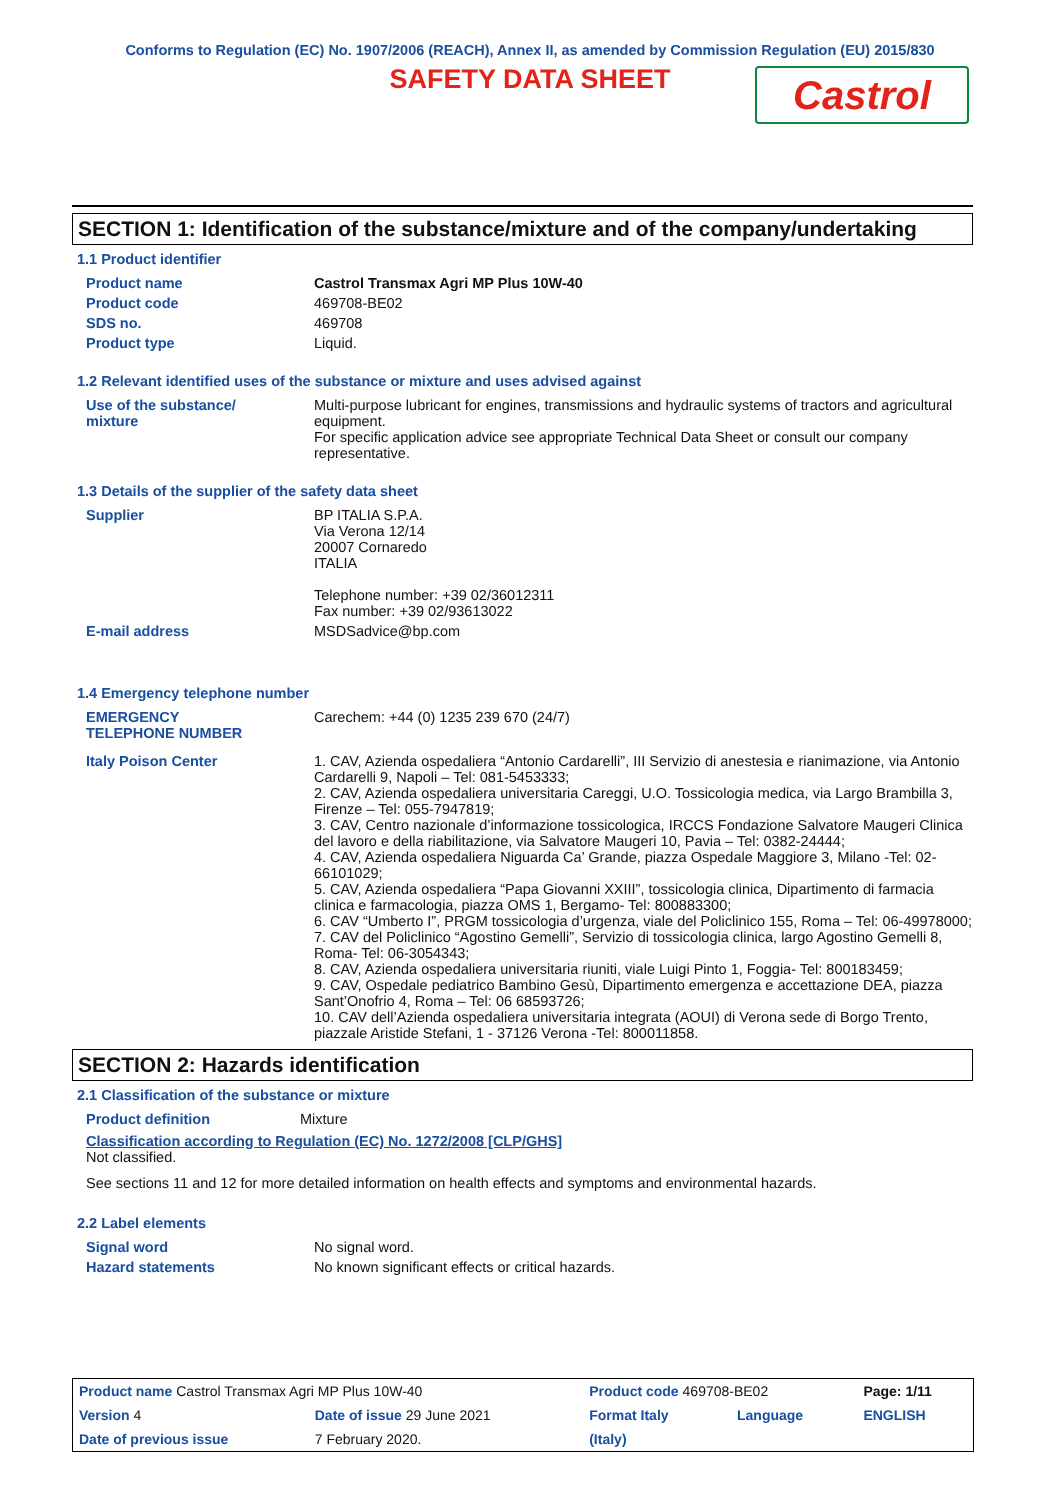Conforms to Regulation (EC) No. 1907/2006 (REACH), Annex II, as amended by Commission Regulation (EU) 2015/830
SAFETY DATA SHEET
Castrol
SECTION 1: Identification of the substance/mixture and of the company/undertaking
1.1 Product identifier
| Product name | Castrol Transmax Agri MP Plus 10W-40 |
| Product code | 469708-BE02 |
| SDS no. | 469708 |
| Product type | Liquid. |
1.2 Relevant identified uses of the substance or mixture and uses advised against
| Use of the substance/ mixture | Multi-purpose lubricant for engines, transmissions and hydraulic systems of tractors and agricultural equipment. For specific application advice see appropriate Technical Data Sheet or consult our company representative. |
1.3 Details of the supplier of the safety data sheet
| Supplier | BP ITALIA S.P.A. Via Verona 12/14 20007 Cornaredo ITALIA Telephone number: +39 02/36012311 Fax number: +39 02/93613022 |
| E-mail address | MSDSadvice@bp.com |
1.4 Emergency telephone number
| EMERGENCY TELEPHONE NUMBER | Carechem: +44 (0) 1235 239 670 (24/7) |
| Italy Poison Center | 1. CAV, Azienda ospedaliera “Antonio Cardarelli”, III Servizio di anestesia e rianimazione, via Antonio Cardarelli 9, Napoli – Tel: 081-5453333; 2. CAV, Azienda ospedaliera universitaria Careggi, U.O. Tossicologia medica, via Largo Brambilla 3, Firenze – Tel: 055-7947819; 3. CAV, Centro nazionale d’informazione tossicologica, IRCCS Fondazione Salvatore Maugeri Clinica del lavoro e della riabilitazione, via Salvatore Maugeri 10, Pavia – Tel: 0382-24444; 4. CAV, Azienda ospedaliera Niguarda Ca’ Grande, piazza Ospedale Maggiore 3, Milano -Tel: 02-66101029; 5. CAV, Azienda ospedaliera “Papa Giovanni XXIII”, tossicologia clinica, Dipartimento di farmacia clinica e farmacologia, piazza OMS 1, Bergamo- Tel: 800883300; 6. CAV “Umberto I”, PRGM tossicologia d’urgenza, viale del Policlinico 155, Roma – Tel: 06-49978000; 7. CAV del Policlinico “Agostino Gemelli”, Servizio di tossicologia clinica, largo Agostino Gemelli 8, Roma- Tel: 06-3054343; 8. CAV, Azienda ospedaliera universitaria riuniti, viale Luigi Pinto 1, Foggia- Tel: 800183459; 9. CAV, Ospedale pediatrico Bambino Gesù, Dipartimento emergenza e accettazione DEA, piazza Sant’Onofrio 4, Roma – Tel: 06 68593726; 10. CAV dell’Azienda ospedaliera universitaria integrata (AOUI) di Verona sede di Borgo Trento, piazzale Aristide Stefani, 1 - 37126 Verona -Tel: 800011858. |
SECTION 2: Hazards identification
2.1 Classification of the substance or mixture
| Product definition | Mixture |
Classification according to Regulation (EC) No. 1272/2008 [CLP/GHS]
Not classified.
See sections 11 and 12 for more detailed information on health effects and symptoms and environmental hazards.
2.2 Label elements
| Signal word | No signal word. |
| Hazard statements | No known significant effects or critical hazards. |
| Product name Castrol Transmax Agri MP Plus 10W-40 | | Product code 469708-BE02 | | Page: 1/11 |
| Version 4 | Date of issue 29 June 2021 | Format Italy | Language | ENGLISH |
| Date of previous issue | 7 February 2020. | (Italy) | | |